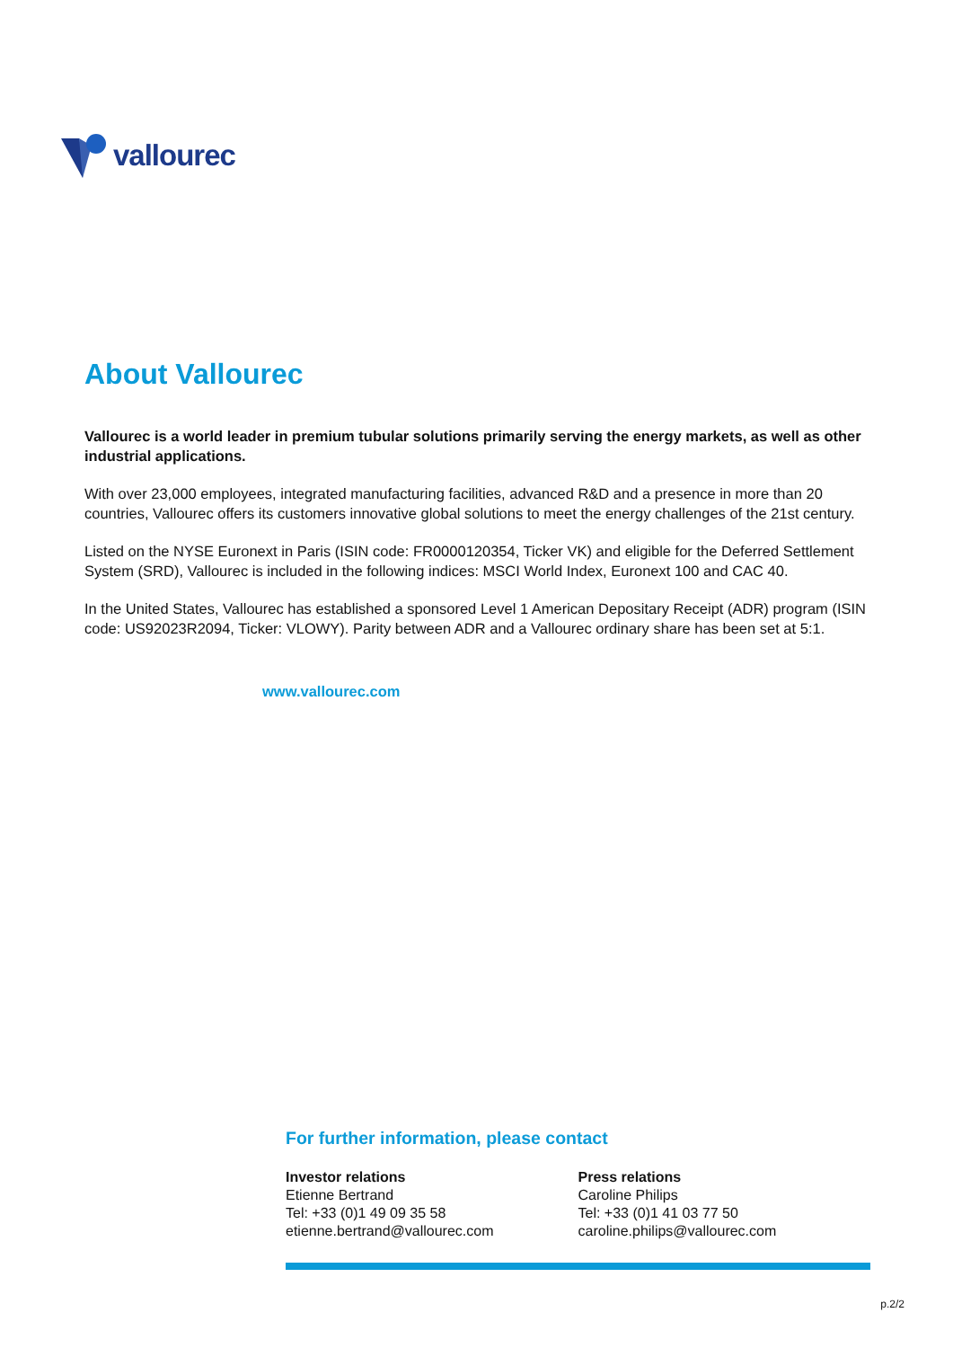vallourec
About Vallourec
Vallourec is a world leader in premium tubular solutions primarily serving the energy markets, as well as other industrial applications.
With over 23,000 employees, integrated manufacturing facilities, advanced R&D and a presence in more than 20 countries, Vallourec offers its customers innovative global solutions to meet the energy challenges of the 21st century.
Listed on the NYSE Euronext in Paris (ISIN code: FR0000120354, Ticker VK) and eligible for the Deferred Settlement System (SRD), Vallourec is included in the following indices: MSCI World Index, Euronext 100 and CAC 40.
In the United States, Vallourec has established a sponsored Level 1 American Depositary Receipt (ADR) program (ISIN code: US92023R2094, Ticker: VLOWY). Parity between ADR and a Vallourec ordinary share has been set at 5:1.
www.vallourec.com
For further information, please contact
Investor relations
Etienne Bertrand
Tel: +33 (0)1 49 09 35 58
etienne.bertrand@vallourec.com
Press relations
Caroline Philips
Tel: +33 (0)1 41 03 77 50
caroline.philips@vallourec.com
p.2/2